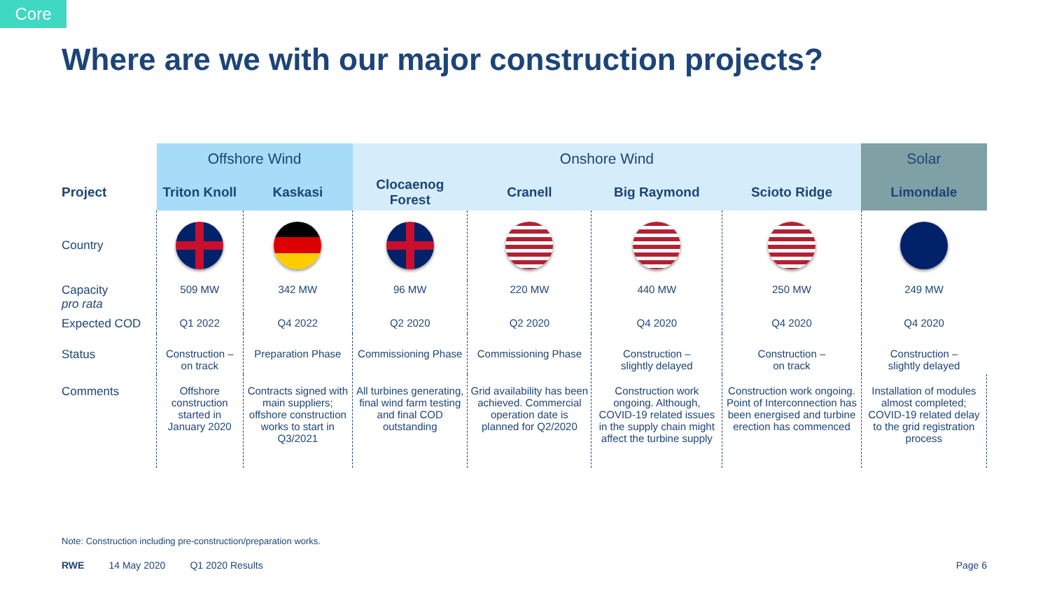Core
Where are we with our major construction projects?
| | Offshore Wind | | Onshore Wind | | | | Solar |
| Project | Triton Knoll | Kaskasi | Clocaenog Forest | Cranell | Big Raymond | Scioto Ridge | Limondale |
| Country | | | | | | | |
| Capacity pro rata | 509 MW | 342 MW | 96 MW | 220 MW | 440 MW | 250 MW | 249 MW |
| Expected COD | Q1 2022 | Q4 2022 | Q2 2020 | Q2 2020 | Q4 2020 | Q4 2020 | Q4 2020 |
| Status | Construction – on track | Preparation Phase | Commissioning Phase | Commissioning Phase | Construction – slightly delayed | Construction – on track | Construction – slightly delayed |
| Comments | Offshore construction started in January 2020 | Contracts signed with main suppliers; offshore construction works to start in Q3/2021 | All turbines generating, final wind farm testing and final COD outstanding | Grid availability has been achieved. Commercial operation date is planned for Q2/2020 | Construction work ongoing. Although, COVID-19 related issues in the supply chain might affect the turbine supply | Construction work ongoing. Point of Interconnection has been energised and turbine erection has commenced | Installation of modules almost completed; COVID-19 related delay to the grid registration process |
Note: Construction including pre-construction/preparation works.
RWE 14 May 2020 Q1 2020 Results Page 6